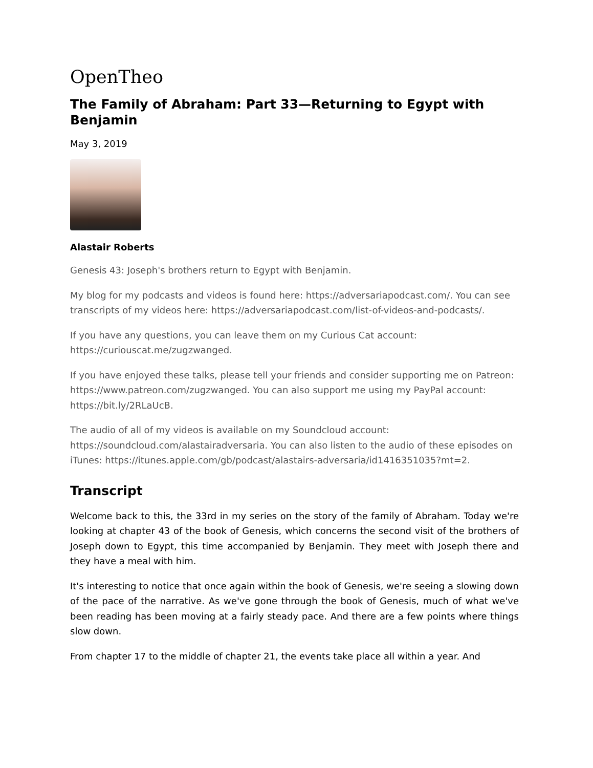OpenTheo
The Family of Abraham: Part 33—Returning to Egypt with Benjamin
May 3, 2019
Alastair Roberts
Genesis 43: Joseph's brothers return to Egypt with Benjamin.
My blog for my podcasts and videos is found here: https://adversariapodcast.com/. You can see transcripts of my videos here: https://adversariapodcast.com/list-of-videos-and-podcasts/.
If you have any questions, you can leave them on my Curious Cat account: https://curiouscat.me/zugzwanged.
If you have enjoyed these talks, please tell your friends and consider supporting me on Patreon: https://www.patreon.com/zugzwanged. You can also support me using my PayPal account: https://bit.ly/2RLaUcB.
The audio of all of my videos is available on my Soundcloud account: https://soundcloud.com/alastairadversaria. You can also listen to the audio of these episodes on iTunes: https://itunes.apple.com/gb/podcast/alastairs-adversaria/id1416351035?mt=2.
Transcript
Welcome back to this, the 33rd in my series on the story of the family of Abraham. Today we're looking at chapter 43 of the book of Genesis, which concerns the second visit of the brothers of Joseph down to Egypt, this time accompanied by Benjamin. They meet with Joseph there and they have a meal with him.
It's interesting to notice that once again within the book of Genesis, we're seeing a slowing down of the pace of the narrative. As we've gone through the book of Genesis, much of what we've been reading has been moving at a fairly steady pace. And there are a few points where things slow down.
From chapter 17 to the middle of chapter 21, the events take place all within a year. And